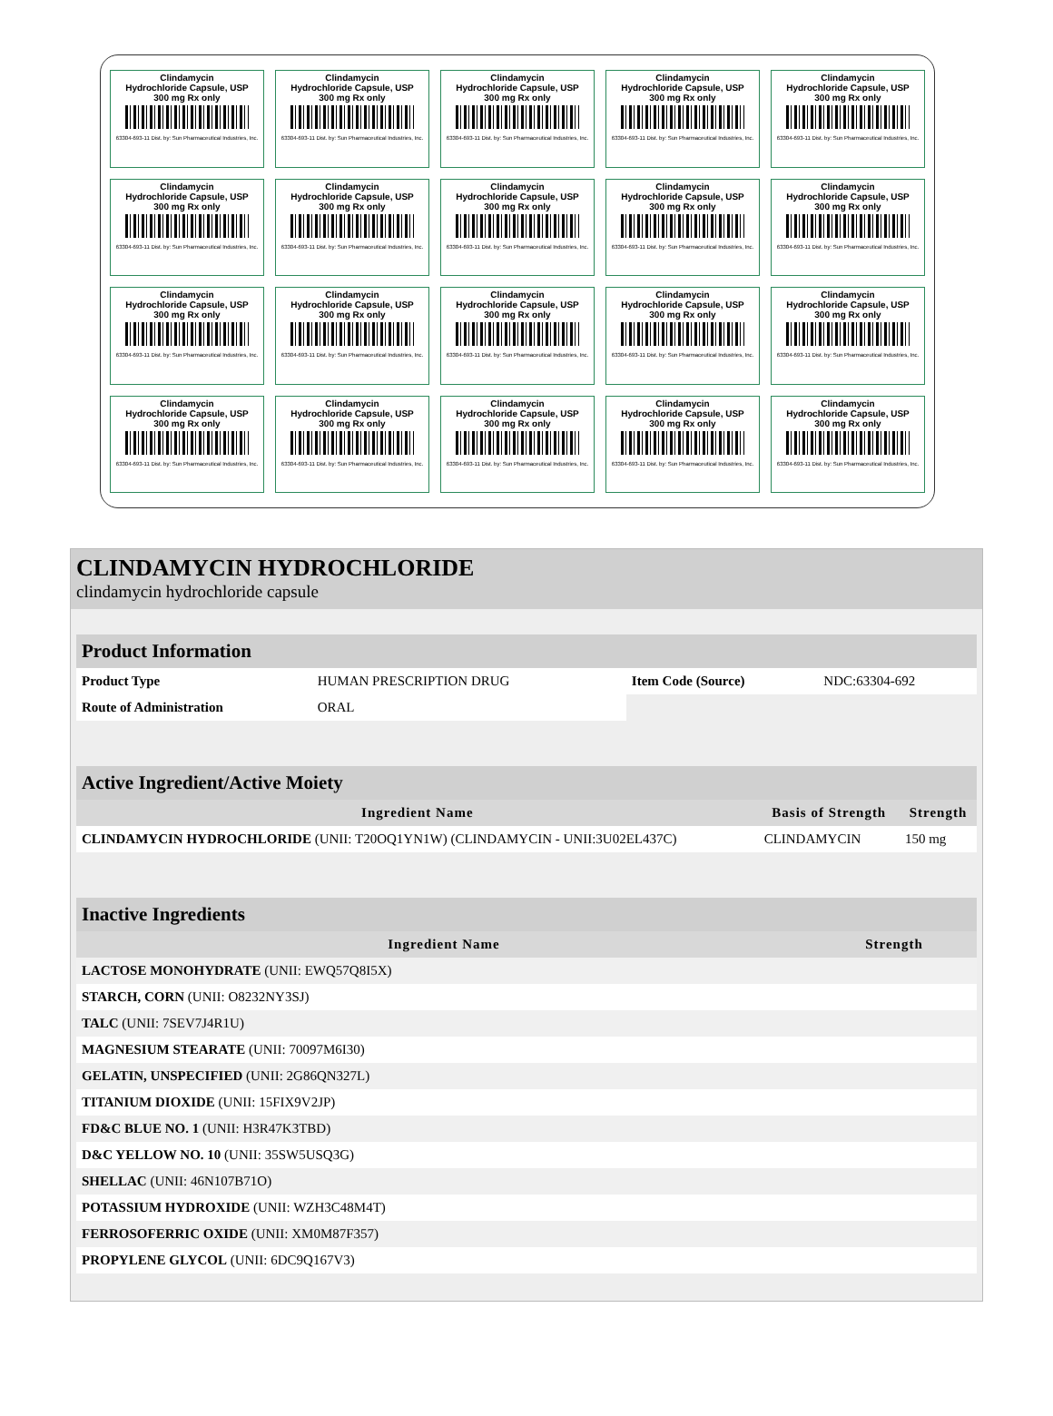Clindamycin
Hydrochloride Capsule, USP
300 mg Rx only
63304-693-11 Dist. by: Sun Pharmaceutical Industries, Inc.
Clindamycin
Hydrochloride Capsule, USP
300 mg Rx only
63304-693-11 Dist. by: Sun Pharmaceutical Industries, Inc.
Clindamycin
Hydrochloride Capsule, USP
300 mg Rx only
63304-693-11 Dist. by: Sun Pharmaceutical Industries, Inc.
Clindamycin
Hydrochloride Capsule, USP
300 mg Rx only
63304-693-11 Dist. by: Sun Pharmaceutical Industries, Inc.
Clindamycin
Hydrochloride Capsule, USP
300 mg Rx only
63304-693-11 Dist. by: Sun Pharmaceutical Industries, Inc.
Clindamycin
Hydrochloride Capsule, USP
300 mg Rx only
63304-693-11 Dist. by: Sun Pharmaceutical Industries, Inc.
Clindamycin
Hydrochloride Capsule, USP
300 mg Rx only
63304-693-11 Dist. by: Sun Pharmaceutical Industries, Inc.
Clindamycin
Hydrochloride Capsule, USP
300 mg Rx only
63304-693-11 Dist. by: Sun Pharmaceutical Industries, Inc.
Clindamycin
Hydrochloride Capsule, USP
300 mg Rx only
63304-693-11 Dist. by: Sun Pharmaceutical Industries, Inc.
Clindamycin
Hydrochloride Capsule, USP
300 mg Rx only
63304-693-11 Dist. by: Sun Pharmaceutical Industries, Inc.
Clindamycin
Hydrochloride Capsule, USP
300 mg Rx only
63304-693-11 Dist. by: Sun Pharmaceutical Industries, Inc.
Clindamycin
Hydrochloride Capsule, USP
300 mg Rx only
63304-693-11 Dist. by: Sun Pharmaceutical Industries, Inc.
Clindamycin
Hydrochloride Capsule, USP
300 mg Rx only
63304-693-11 Dist. by: Sun Pharmaceutical Industries, Inc.
Clindamycin
Hydrochloride Capsule, USP
300 mg Rx only
63304-693-11 Dist. by: Sun Pharmaceutical Industries, Inc.
Clindamycin
Hydrochloride Capsule, USP
300 mg Rx only
63304-693-11 Dist. by: Sun Pharmaceutical Industries, Inc.
Clindamycin
Hydrochloride Capsule, USP
300 mg Rx only
63304-693-11 Dist. by: Sun Pharmaceutical Industries, Inc.
Clindamycin
Hydrochloride Capsule, USP
300 mg Rx only
63304-693-11 Dist. by: Sun Pharmaceutical Industries, Inc.
Clindamycin
Hydrochloride Capsule, USP
300 mg Rx only
63304-693-11 Dist. by: Sun Pharmaceutical Industries, Inc.
Clindamycin
Hydrochloride Capsule, USP
300 mg Rx only
63304-693-11 Dist. by: Sun Pharmaceutical Industries, Inc.
Clindamycin
Hydrochloride Capsule, USP
300 mg Rx only
63304-693-11 Dist. by: Sun Pharmaceutical Industries, Inc.
CLINDAMYCIN HYDROCHLORIDE
clindamycin hydrochloride capsule
| Product Information | | | |
| Product Type | HUMAN PRESCRIPTION DRUG | Item Code (Source) | NDC:63304-692 |
| Route of Administration | ORAL | | |
| Active Ingredient/Active Moiety | | |
| Ingredient Name | Basis of Strength | Strength |
| CLINDAMYCIN HYDROCHLORIDE (UNII: T20OQ1YN1W) (CLINDAMYCIN - UNII:3U02EL437C) | CLINDAMYCIN | 150 mg |
| Inactive Ingredients | |
| Ingredient Name | Strength |
| LACTOSE MONOHYDRATE (UNII: EWQ57Q8I5X) | |
| STARCH, CORN (UNII: O8232NY3SJ) | |
| TALC (UNII: 7SEV7J4R1U) | |
| MAGNESIUM STEARATE (UNII: 70097M6I30) | |
| GELATIN, UNSPECIFIED (UNII: 2G86QN327L) | |
| TITANIUM DIOXIDE (UNII: 15FIX9V2JP) | |
| FD&C BLUE NO. 1 (UNII: H3R47K3TBD) | |
| D&C YELLOW NO. 10 (UNII: 35SW5USQ3G) | |
| SHELLAC (UNII: 46N107B71O) | |
| POTASSIUM HYDROXIDE (UNII: WZH3C48M4T) | |
| FERROSOFERRIC OXIDE (UNII: XM0M87F357) | |
| PROPYLENE GLYCOL (UNII: 6DC9Q167V3) | |